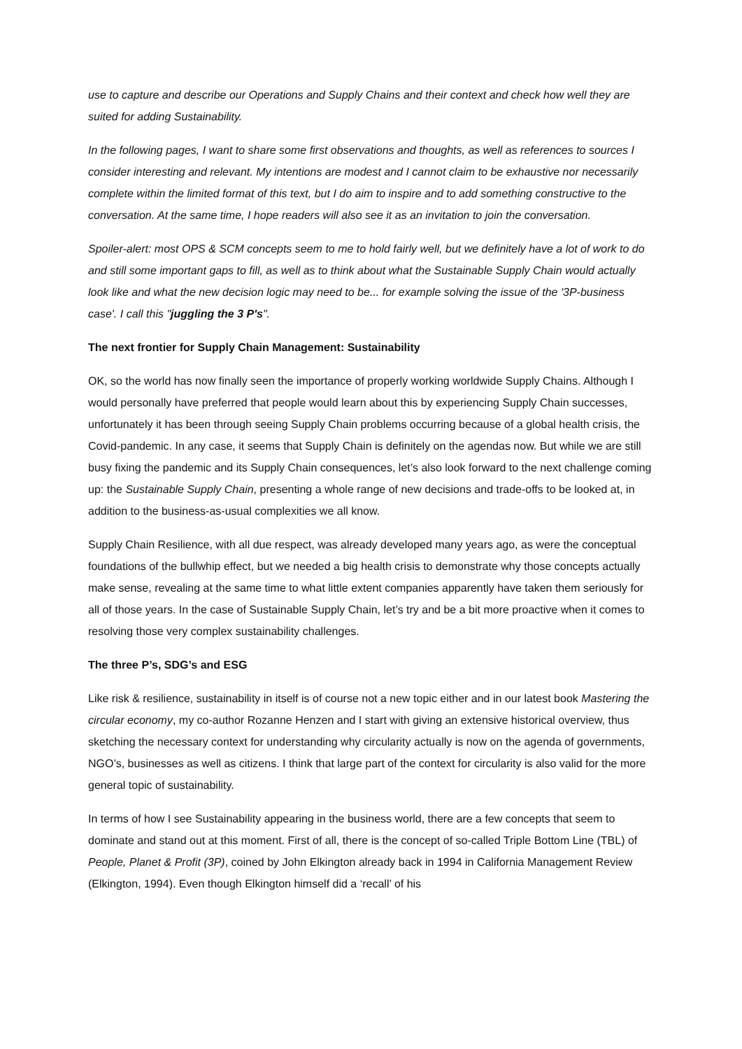use to capture and describe our Operations and Supply Chains and their context and check how well they are suited for adding Sustainability.
In the following pages, I want to share some first observations and thoughts, as well as references to sources I consider interesting and relevant. My intentions are modest and I cannot claim to be exhaustive nor necessarily complete within the limited format of this text, but I do aim to inspire and to add something constructive to the conversation. At the same time, I hope readers will also see it as an invitation to join the conversation.
Spoiler-alert: most OPS & SCM concepts seem to me to hold fairly well, but we definitely have a lot of work to do and still some important gaps to fill, as well as to think about what the Sustainable Supply Chain would actually look like and what the new decision logic may need to be... for example solving the issue of the '3P-business case'. I call this "juggling the 3 P's".
The next frontier for Supply Chain Management: Sustainability
OK, so the world has now finally seen the importance of properly working worldwide Supply Chains. Although I would personally have preferred that people would learn about this by experiencing Supply Chain successes, unfortunately it has been through seeing Supply Chain problems occurring because of a global health crisis, the Covid-pandemic. In any case, it seems that Supply Chain is definitely on the agendas now. But while we are still busy fixing the pandemic and its Supply Chain consequences, let’s also look forward to the next challenge coming up: the Sustainable Supply Chain, presenting a whole range of new decisions and trade-offs to be looked at, in addition to the business-as-usual complexities we all know.
Supply Chain Resilience, with all due respect, was already developed many years ago, as were the conceptual foundations of the bullwhip effect, but we needed a big health crisis to demonstrate why those concepts actually make sense, revealing at the same time to what little extent companies apparently have taken them seriously for all of those years. In the case of Sustainable Supply Chain, let’s try and be a bit more proactive when it comes to resolving those very complex sustainability challenges.
The three P’s, SDG’s and ESG
Like risk & resilience, sustainability in itself is of course not a new topic either and in our latest book Mastering the circular economy, my co-author Rozanne Henzen and I start with giving an extensive historical overview, thus sketching the necessary context for understanding why circularity actually is now on the agenda of governments, NGO’s, businesses as well as citizens. I think that large part of the context for circularity is also valid for the more general topic of sustainability.
In terms of how I see Sustainability appearing in the business world, there are a few concepts that seem to dominate and stand out at this moment. First of all, there is the concept of so-called Triple Bottom Line (TBL) of People, Planet & Profit (3P), coined by John Elkington already back in 1994 in California Management Review (Elkington, 1994). Even though Elkington himself did a ‘recall’ of his